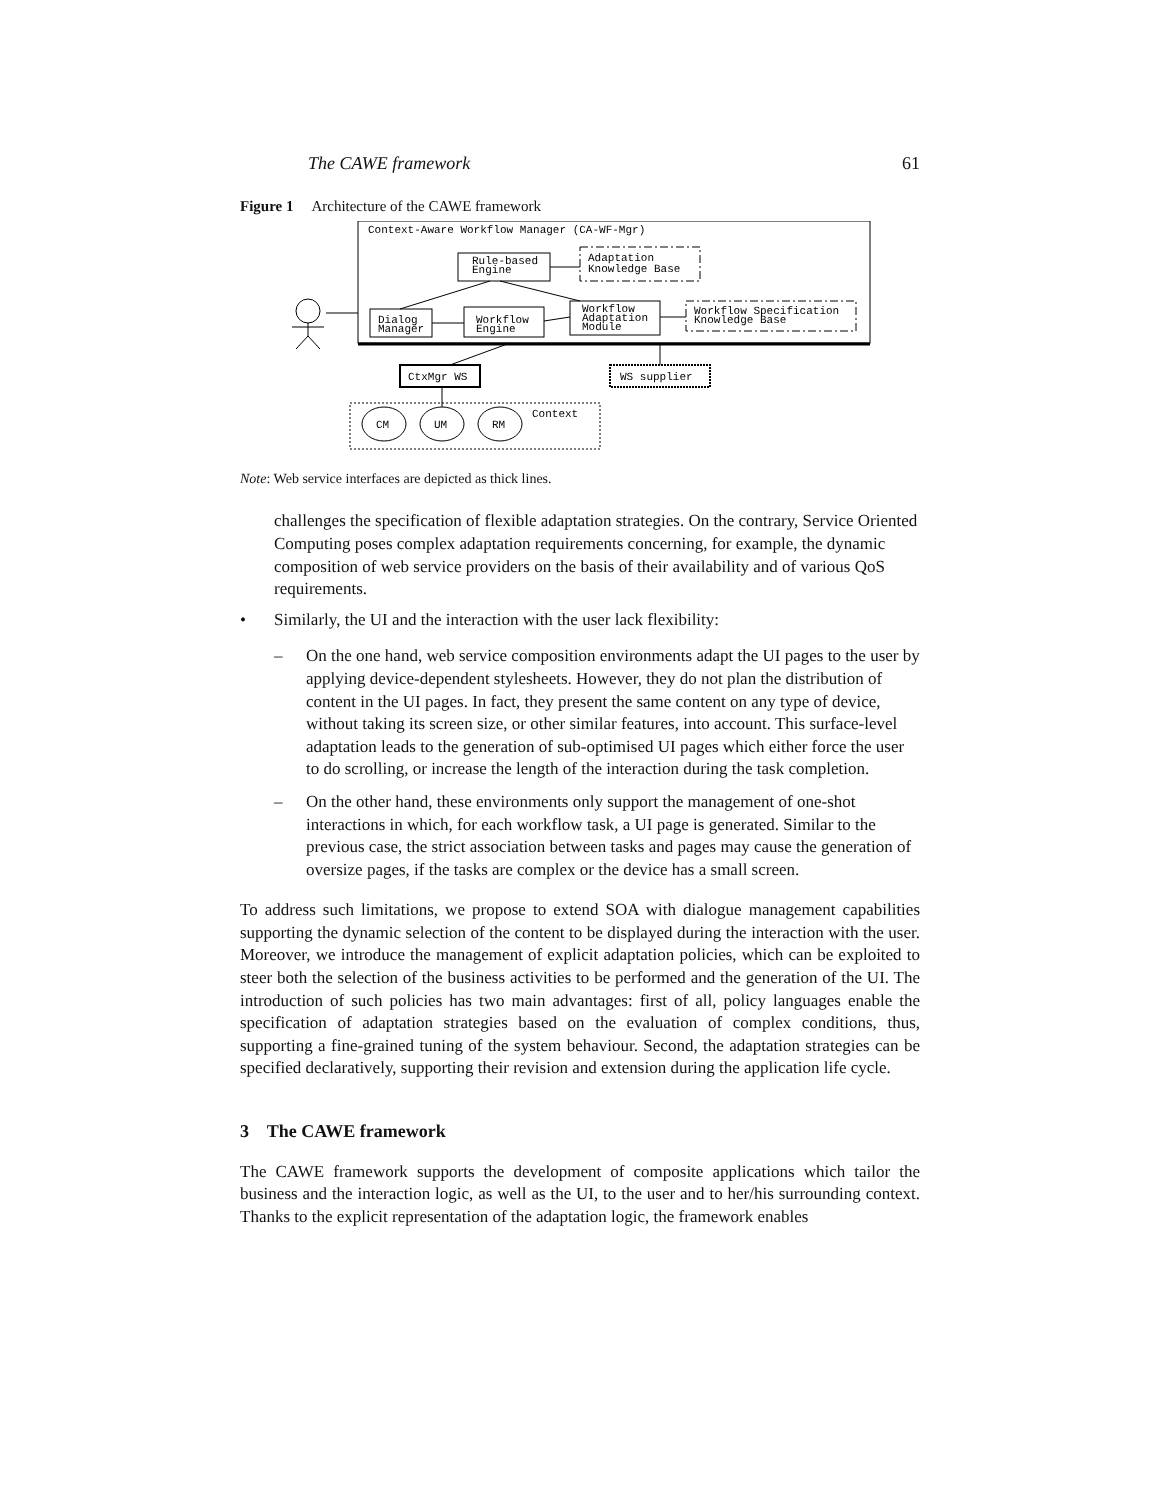The CAWE framework 61
Figure 1 Architecture of the CAWE framework
Context-Aware Workflow Manager (CA-WF-Mgr)
Rule-based
Engine
Adaptation
Knowledge Base
Dialog
Manager
Workflow
Engine
Workflow
Adaptation
Module
Workflow Specification
Knowledge Base
CtxMgr WS
WS supplier
Context
CM
UM
RM
Note: Web service interfaces are depicted as thick lines.
challenges the specification of flexible adaptation strategies. On the contrary, Service Oriented Computing poses complex adaptation requirements concerning, for example, the dynamic composition of web service providers on the basis of their availability and of various QoS requirements.
• Similarly, the UI and the interaction with the user lack flexibility:
– On the one hand, web service composition environments adapt the UI pages to the user by applying device-dependent stylesheets. However, they do not plan the distribution of content in the UI pages. In fact, they present the same content on any type of device, without taking its screen size, or other similar features, into account. This surface-level adaptation leads to the generation of sub-optimised UI pages which either force the user to do scrolling, or increase the length of the interaction during the task completion.
– On the other hand, these environments only support the management of one-shot interactions in which, for each workflow task, a UI page is generated. Similar to the previous case, the strict association between tasks and pages may cause the generation of oversize pages, if the tasks are complex or the device has a small screen.
To address such limitations, we propose to extend SOA with dialogue management capabilities supporting the dynamic selection of the content to be displayed during the interaction with the user. Moreover, we introduce the management of explicit adaptation policies, which can be exploited to steer both the selection of the business activities to be performed and the generation of the UI. The introduction of such policies has two main advantages: first of all, policy languages enable the specification of adaptation strategies based on the evaluation of complex conditions, thus, supporting a fine-grained tuning of the system behaviour. Second, the adaptation strategies can be specified declaratively, supporting their revision and extension during the application life cycle.
3 The CAWE framework
The CAWE framework supports the development of composite applications which tailor the business and the interaction logic, as well as the UI, to the user and to her/his surrounding context. Thanks to the explicit representation of the adaptation logic, the framework enables